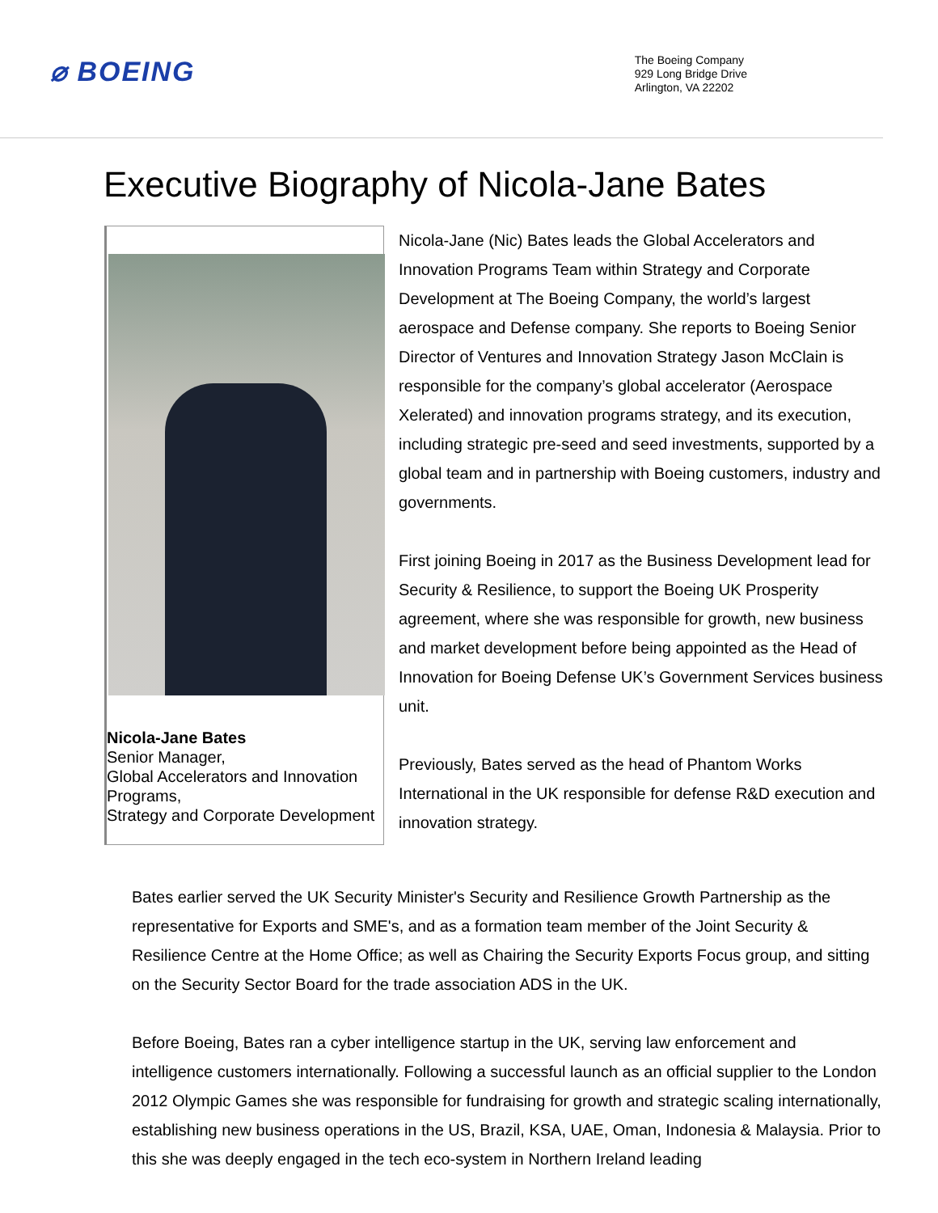⌀ BOEING
The Boeing Company
929 Long Bridge Drive
Arlington, VA 22202
Executive Biography of Nicola-Jane Bates
Nicola-Jane Bates
Senior Manager,
Global Accelerators and Innovation Programs,
Strategy and Corporate Development
Nicola-Jane (Nic) Bates leads the Global Accelerators and Innovation Programs Team within Strategy and Corporate Development at The Boeing Company, the world’s largest aerospace and Defense company. She reports to Boeing Senior Director of Ventures and Innovation Strategy Jason McClain is responsible for the company’s global accelerator (Aerospace Xelerated) and innovation programs strategy, and its execution, including strategic pre-seed and seed investments, supported by a global team and in partnership with Boeing customers, industry and governments.
First joining Boeing in 2017 as the Business Development lead for Security & Resilience, to support the Boeing UK Prosperity agreement, where she was responsible for growth, new business and market development before being appointed as the Head of Innovation for Boeing Defense UK’s Government Services business unit.
Previously, Bates served as the head of Phantom Works International in the UK responsible for defense R&D execution and innovation strategy.
Bates earlier served the UK Security Minister's Security and Resilience Growth Partnership as the representative for Exports and SME's, and as a formation team member of the Joint Security & Resilience Centre at the Home Office; as well as Chairing the Security Exports Focus group, and sitting on the Security Sector Board for the trade association ADS in the UK.
Before Boeing, Bates ran a cyber intelligence startup in the UK, serving law enforcement and intelligence customers internationally. Following a successful launch as an official supplier to the London 2012 Olympic Games she was responsible for fundraising for growth and strategic scaling internationally, establishing new business operations in the US, Brazil, KSA, UAE, Oman, Indonesia & Malaysia. Prior to this she was deeply engaged in the tech eco-system in Northern Ireland leading